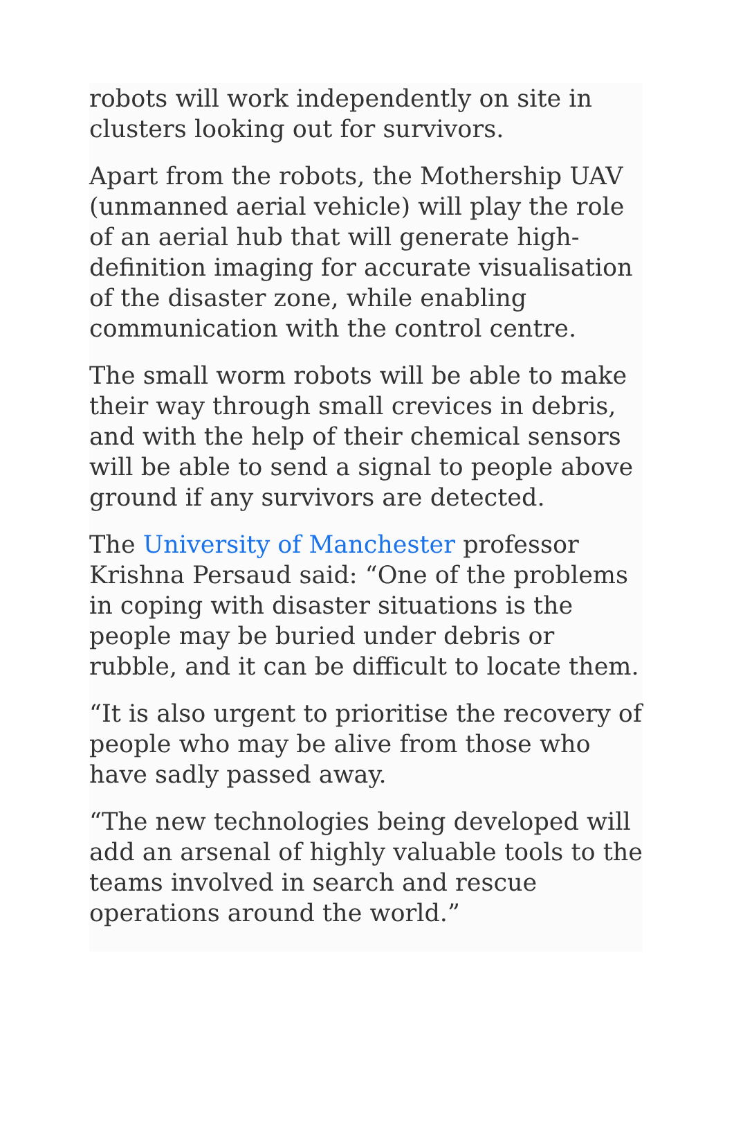robots will work independently on site in clusters looking out for survivors.
Apart from the robots, the Mothership UAV (unmanned aerial vehicle) will play the role of an aerial hub that will generate high-definition imaging for accurate visualisation of the disaster zone, while enabling communication with the control centre.
The small worm robots will be able to make their way through small crevices in debris, and with the help of their chemical sensors will be able to send a signal to people above ground if any survivors are detected.
The University of Manchester professor Krishna Persaud said: “One of the problems in coping with disaster situations is the people may be buried under debris or rubble, and it can be difficult to locate them.
“It is also urgent to prioritise the recovery of people who may be alive from those who have sadly passed away.
“The new technologies being developed will add an arsenal of highly valuable tools to the teams involved in search and rescue operations around the world.”